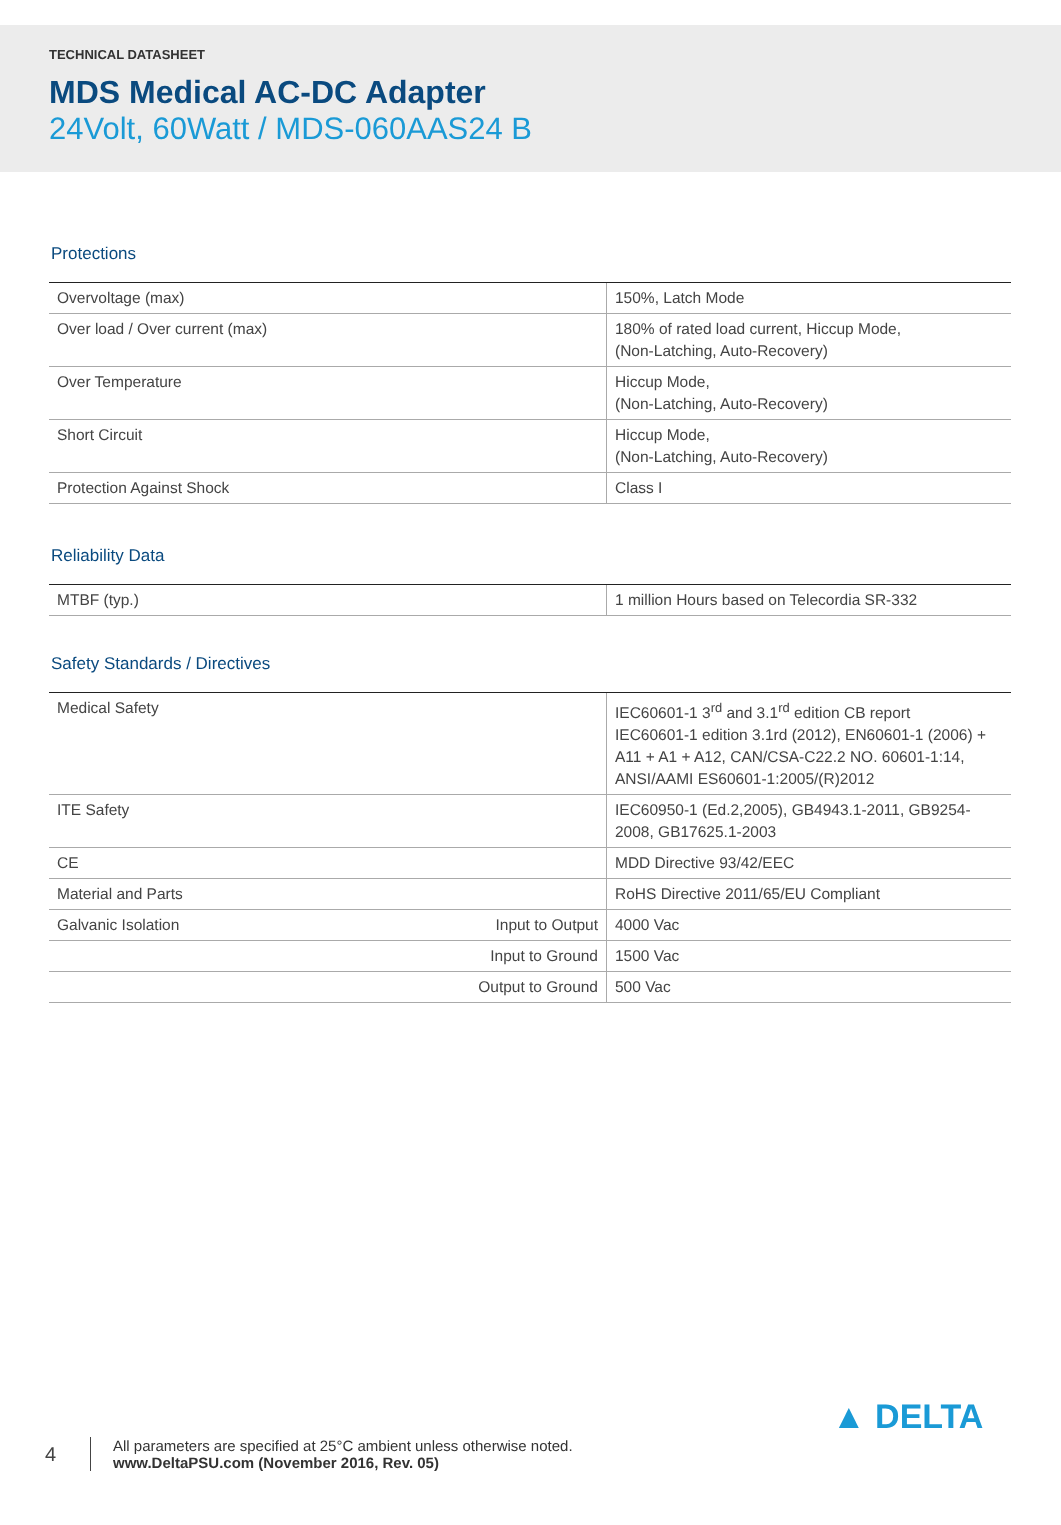TECHNICAL DATASHEET
MDS Medical AC-DC Adapter
24Volt, 60Watt / MDS-060AAS24 B
Protections
| Overvoltage (max) | 150%, Latch Mode |
| Over load / Over current (max) | 180% of rated load current, Hiccup Mode, (Non-Latching, Auto-Recovery) |
| Over Temperature | Hiccup Mode, (Non-Latching, Auto-Recovery) |
| Short Circuit | Hiccup Mode, (Non-Latching, Auto-Recovery) |
| Protection Against Shock | Class I |
Reliability Data
| MTBF (typ.) | 1 million Hours based on Telecordia SR-332 |
Safety Standards / Directives
| Medical Safety | | IEC60601-1 3<sup>rd</sup> and 3.1<sup>rd</sup> edition CB report IEC60601-1 edition 3.1rd (2012), EN60601-1 (2006) + A11 + A1 + A12, CAN/CSA-C22.2 NO. 60601-1:14, ANSI/AAMI ES60601-1:2005/(R)2012 |
| ITE Safety | | IEC60950-1 (Ed.2,2005), GB4943.1-2011, GB9254-2008, GB17625.1-2003 |
| CE | | MDD Directive 93/42/EEC |
| Material and Parts | | RoHS Directive 2011/65/EU Compliant |
| Galvanic Isolation | Input to Output | 4000 Vac |
| | Input to Ground | 1500 Vac |
| | Output to Ground | 500 Vac |
4
All parameters are specified at 25°C ambient unless otherwise noted.
www.DeltaPSU.com (November 2016, Rev. 05)
▲ DELTA